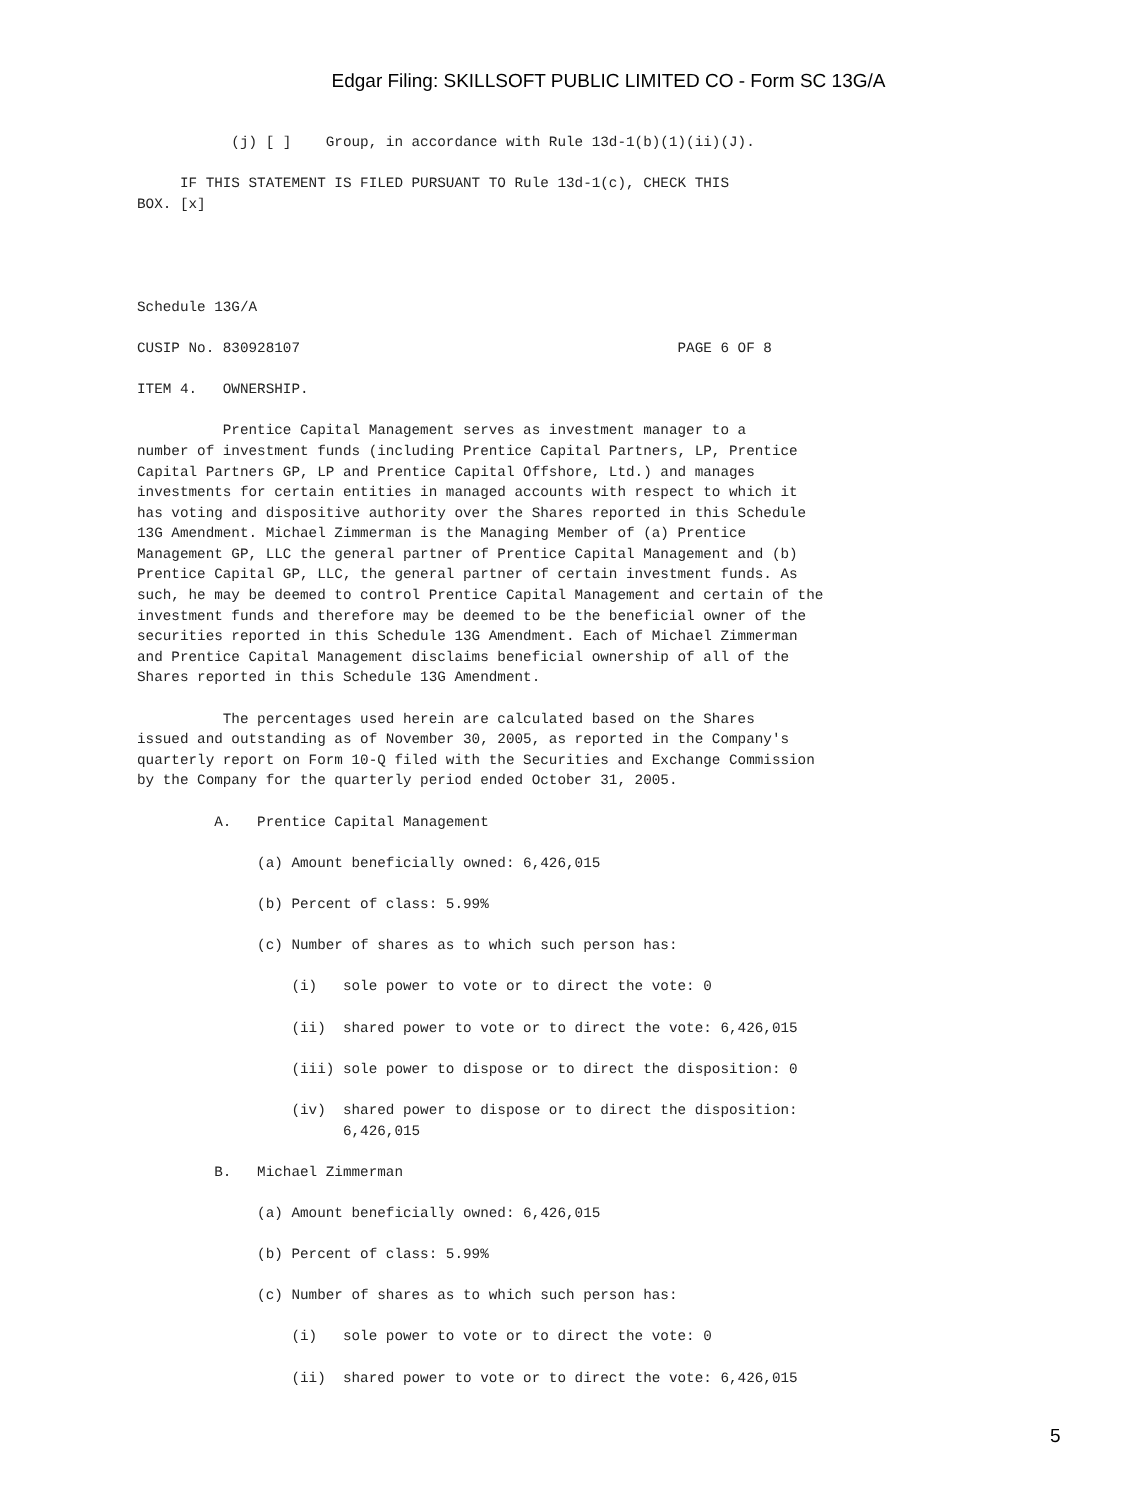Edgar Filing: SKILLSOFT PUBLIC LIMITED CO - Form SC 13G/A
           (j) [ ]    Group, in accordance with Rule 13d-1(b)(1)(ii)(J).

     IF THIS STATEMENT IS FILED PURSUANT TO Rule 13d-1(c), CHECK THIS
BOX. [x]




Schedule 13G/A

CUSIP No. 830928107                                            PAGE 6 OF 8

ITEM 4.   OWNERSHIP.

          Prentice Capital Management serves as investment manager to a
number of investment funds (including Prentice Capital Partners, LP, Prentice
Capital Partners GP, LP and Prentice Capital Offshore, Ltd.) and manages
investments for certain entities in managed accounts with respect to which it
has voting and dispositive authority over the Shares reported in this Schedule
13G Amendment. Michael Zimmerman is the Managing Member of (a) Prentice
Management GP, LLC the general partner of Prentice Capital Management and (b)
Prentice Capital GP, LLC, the general partner of certain investment funds. As
such, he may be deemed to control Prentice Capital Management and certain of the
investment funds and therefore may be deemed to be the beneficial owner of the
securities reported in this Schedule 13G Amendment. Each of Michael Zimmerman
and Prentice Capital Management disclaims beneficial ownership of all of the
Shares reported in this Schedule 13G Amendment.

          The percentages used herein are calculated based on the Shares
issued and outstanding as of November 30, 2005, as reported in the Company's
quarterly report on Form 10-Q filed with the Securities and Exchange Commission
by the Company for the quarterly period ended October 31, 2005.

         A.   Prentice Capital Management

              (a) Amount beneficially owned: 6,426,015

              (b) Percent of class: 5.99%

              (c) Number of shares as to which such person has:

                  (i)   sole power to vote or to direct the vote: 0

                  (ii)  shared power to vote or to direct the vote: 6,426,015

                  (iii) sole power to dispose or to direct the disposition: 0

                  (iv)  shared power to dispose or to direct the disposition:
                        6,426,015

         B.   Michael Zimmerman

              (a) Amount beneficially owned: 6,426,015

              (b) Percent of class: 5.99%

              (c) Number of shares as to which such person has:

                  (i)   sole power to vote or to direct the vote: 0

                  (ii)  shared power to vote or to direct the vote: 6,426,015
5